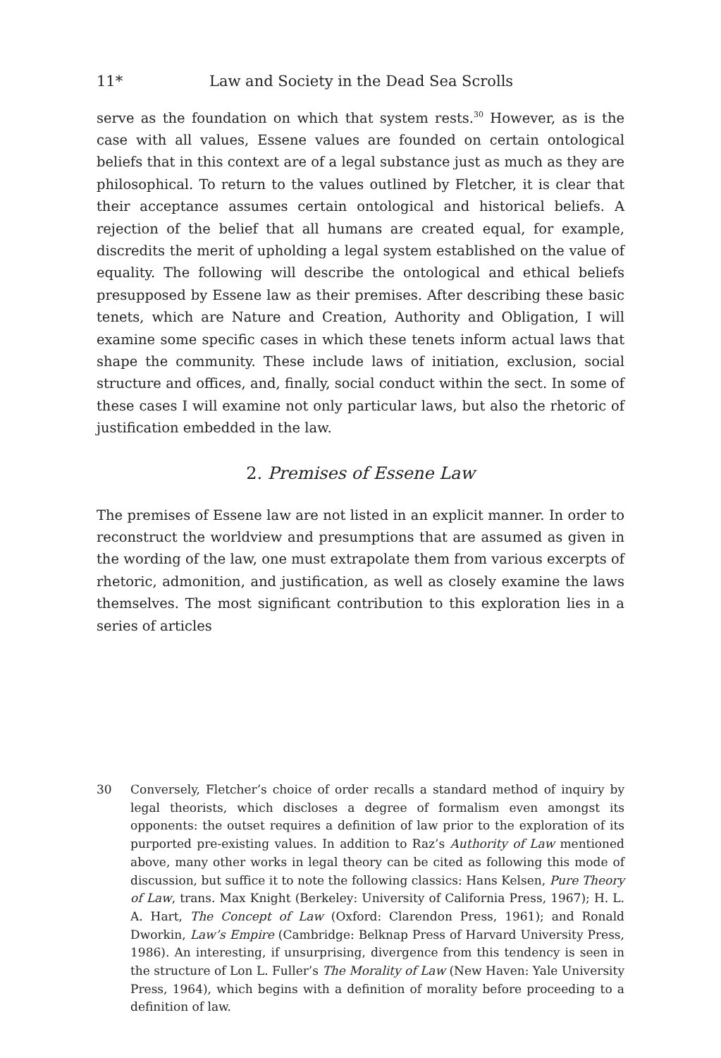11* Law and Society in the Dead Sea Scrolls
serve as the foundation on which that system rests.<sup>30</sup> However, as is the case with all values, Essene values are founded on certain ontological beliefs that in this context are of a legal substance just as much as they are philosophical. To return to the values outlined by Fletcher, it is clear that their acceptance assumes certain ontological and historical beliefs. A rejection of the belief that all humans are created equal, for example, discredits the merit of upholding a legal system established on the value of equality. The following will describe the ontological and ethical beliefs presupposed by Essene law as their premises. After describing these basic tenets, which are Nature and Creation, Authority and Obligation, I will examine some specific cases in which these tenets inform actual laws that shape the community. These include laws of initiation, exclusion, social structure and offices, and, finally, social conduct within the sect. In some of these cases I will examine not only particular laws, but also the rhetoric of justification embedded in the law.
2. Premises of Essene Law
The premises of Essene law are not listed in an explicit manner. In order to reconstruct the worldview and presumptions that are assumed as given in the wording of the law, one must extrapolate them from various excerpts of rhetoric, admonition, and justification, as well as closely examine the laws themselves. The most significant contribution to this exploration lies in a series of articles
30 Conversely, Fletcher’s choice of order recalls a standard method of inquiry by legal theorists, which discloses a degree of formalism even amongst its opponents: the outset requires a definition of law prior to the exploration of its purported pre-existing values. In addition to Raz’s Authority of Law mentioned above, many other works in legal theory can be cited as following this mode of discussion, but suffice it to note the following classics: Hans Kelsen, Pure Theory of Law, trans. Max Knight (Berkeley: University of California Press, 1967); H. L. A. Hart, The Concept of Law (Oxford: Clarendon Press, 1961); and Ronald Dworkin, Law’s Empire (Cambridge: Belknap Press of Harvard University Press, 1986). An interesting, if unsurprising, divergence from this tendency is seen in the structure of Lon L. Fuller’s The Morality of Law (New Haven: Yale University Press, 1964), which begins with a definition of morality before proceeding to a definition of law.